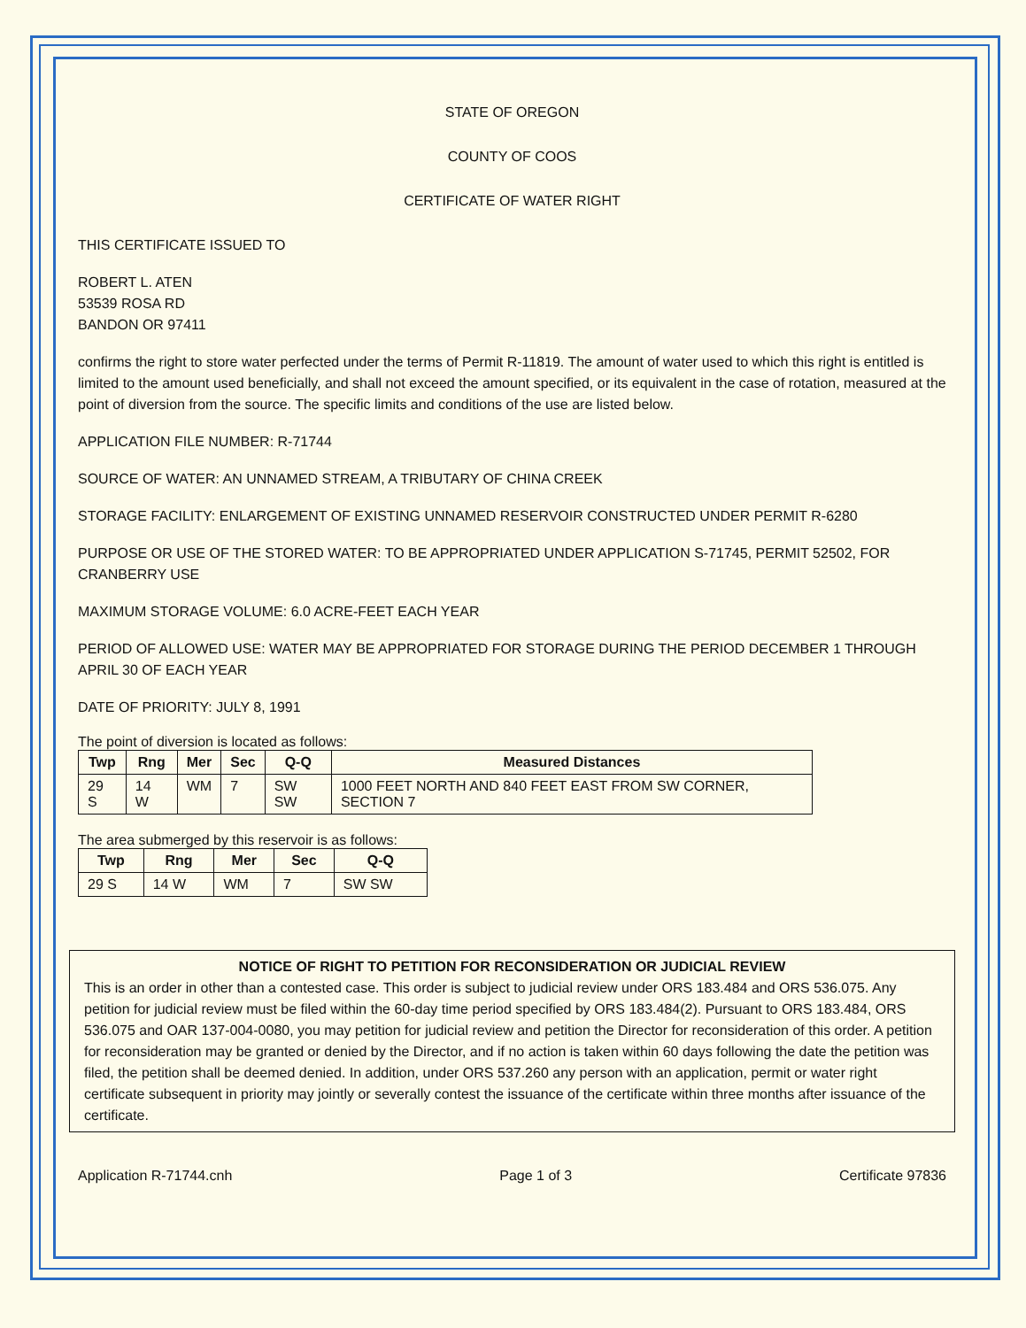STATE OF OREGON
COUNTY OF COOS
CERTIFICATE OF WATER RIGHT
THIS CERTIFICATE ISSUED TO
ROBERT L. ATEN
53539 ROSA RD
BANDON OR 97411
confirms the right to store water perfected under the terms of Permit R-11819. The amount of water used to which this right is entitled is limited to the amount used beneficially, and shall not exceed the amount specified, or its equivalent in the case of rotation, measured at the point of diversion from the source. The specific limits and conditions of the use are listed below.
APPLICATION FILE NUMBER: R-71744
SOURCE OF WATER: AN UNNAMED STREAM, A TRIBUTARY OF CHINA CREEK
STORAGE FACILITY: ENLARGEMENT OF EXISTING UNNAMED RESERVOIR CONSTRUCTED UNDER PERMIT R-6280
PURPOSE OR USE OF THE STORED WATER: TO BE APPROPRIATED UNDER APPLICATION S-71745, PERMIT 52502, FOR CRANBERRY USE
MAXIMUM STORAGE VOLUME: 6.0 ACRE-FEET EACH YEAR
PERIOD OF ALLOWED USE: WATER MAY BE APPROPRIATED FOR STORAGE DURING THE PERIOD DECEMBER 1 THROUGH APRIL 30 OF EACH YEAR
DATE OF PRIORITY: JULY 8, 1991
The point of diversion is located as follows:
| Twp | Rng | Mer | Sec | Q-Q | Measured Distances |
| --- | --- | --- | --- | --- | --- |
| 29 S | 14 W | WM | 7 | SW SW | 1000 FEET NORTH AND 840 FEET EAST FROM SW CORNER, SECTION 7 |
The area submerged by this reservoir is as follows:
| Twp | Rng | Mer | Sec | Q-Q |
| --- | --- | --- | --- | --- |
| 29 S | 14 W | WM | 7 | SW SW |
NOTICE OF RIGHT TO PETITION FOR RECONSIDERATION OR JUDICIAL REVIEW
This is an order in other than a contested case. This order is subject to judicial review under ORS 183.484 and ORS 536.075. Any petition for judicial review must be filed within the 60-day time period specified by ORS 183.484(2). Pursuant to ORS 183.484, ORS 536.075 and OAR 137-004-0080, you may petition for judicial review and petition the Director for reconsideration of this order. A petition for reconsideration may be granted or denied by the Director, and if no action is taken within 60 days following the date the petition was filed, the petition shall be deemed denied. In addition, under ORS 537.260 any person with an application, permit or water right certificate subsequent in priority may jointly or severally contest the issuance of the certificate within three months after issuance of the certificate.
Application R-71744.cnh Page 1 of 3 Certificate 97836